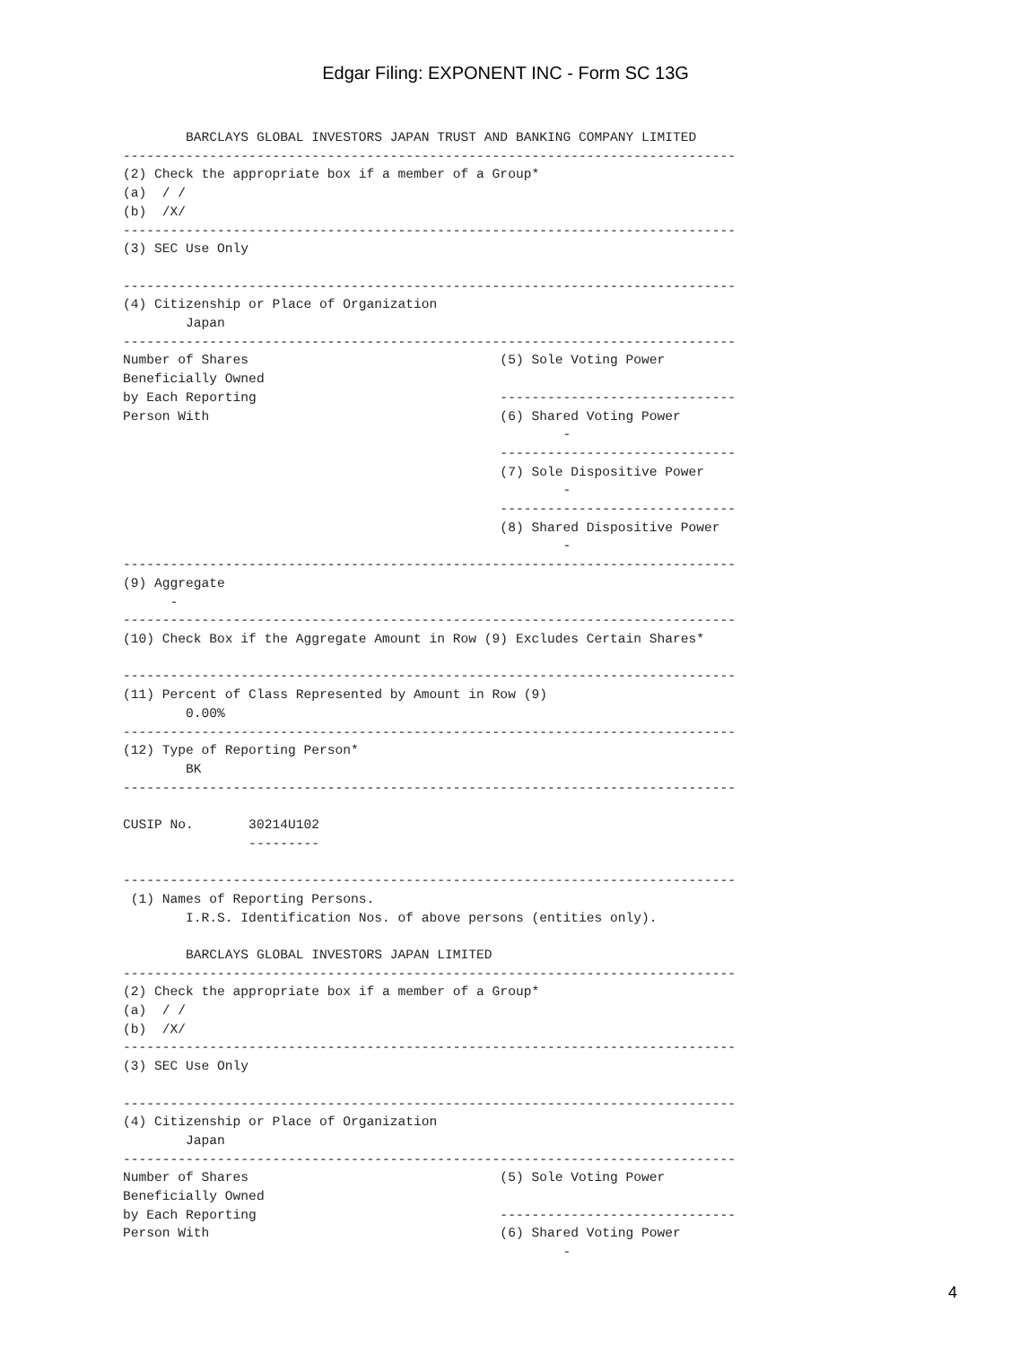Edgar Filing: EXPONENT INC - Form SC 13G
        BARCLAYS GLOBAL INVESTORS JAPAN TRUST AND BANKING COMPANY LIMITED
------------------------------------------------------------------------------
(2) Check the appropriate box if a member of a Group*
(a)  / /
(b)  /X/
------------------------------------------------------------------------------
(3) SEC Use Only

------------------------------------------------------------------------------
(4) Citizenship or Place of Organization
        Japan
------------------------------------------------------------------------------
Number of Shares                                (5) Sole Voting Power
Beneficially Owned
by Each Reporting                               ------------------------------
Person With                                     (6) Shared Voting Power
                                                        -
                                                ------------------------------
                                                (7) Sole Dispositive Power
                                                        -
                                                ------------------------------
                                                (8) Shared Dispositive Power
                                                        -
------------------------------------------------------------------------------
(9) Aggregate
      -
------------------------------------------------------------------------------
(10) Check Box if the Aggregate Amount in Row (9) Excludes Certain Shares*

------------------------------------------------------------------------------
(11) Percent of Class Represented by Amount in Row (9)
        0.00%
------------------------------------------------------------------------------
(12) Type of Reporting Person*
        BK
------------------------------------------------------------------------------

CUSIP No.       30214U102
                ---------

------------------------------------------------------------------------------
 (1) Names of Reporting Persons.
        I.R.S. Identification Nos. of above persons (entities only).

        BARCLAYS GLOBAL INVESTORS JAPAN LIMITED
------------------------------------------------------------------------------
(2) Check the appropriate box if a member of a Group*
(a)  / /
(b)  /X/
------------------------------------------------------------------------------
(3) SEC Use Only

------------------------------------------------------------------------------
(4) Citizenship or Place of Organization
        Japan
------------------------------------------------------------------------------
Number of Shares                                (5) Sole Voting Power
Beneficially Owned
by Each Reporting                               ------------------------------
Person With                                     (6) Shared Voting Power
                                                        -
4